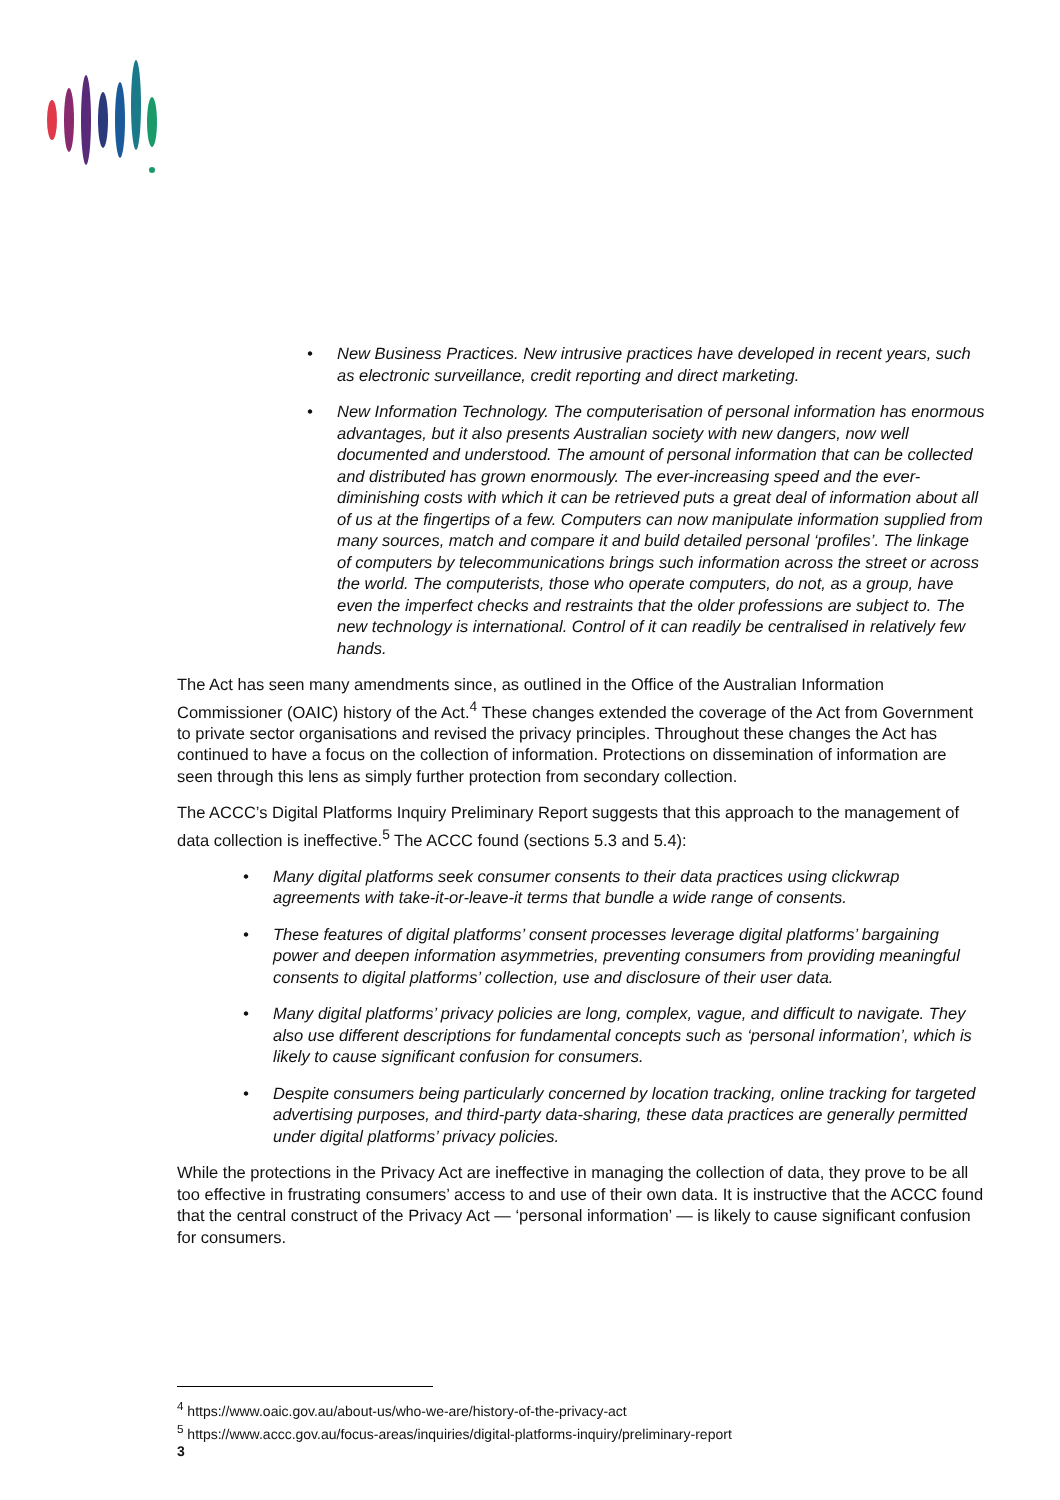• New Business Practices. New intrusive practices have developed in recent years, such as electronic surveillance, credit reporting and direct marketing.
• New Information Technology. The computerisation of personal information has enormous advantages, but it also presents Australian society with new dangers, now well documented and understood. The amount of personal information that can be collected and distributed has grown enormously. The ever-increasing speed and the ever-diminishing costs with which it can be retrieved puts a great deal of information about all of us at the fingertips of a few. Computers can now manipulate information supplied from many sources, match and compare it and build detailed personal ‘profiles’. The linkage of computers by telecommunications brings such information across the street or across the world. The computerists, those who operate computers, do not, as a group, have even the imperfect checks and restraints that the older professions are subject to. The new technology is international. Control of it can readily be centralised in relatively few hands.
The Act has seen many amendments since, as outlined in the Office of the Australian Information Commissioner (OAIC) history of the Act.<sup>4</sup> These changes extended the coverage of the Act from Government to private sector organisations and revised the privacy principles. Throughout these changes the Act has continued to have a focus on the collection of information. Protections on dissemination of information are seen through this lens as simply further protection from secondary collection.
The ACCC’s Digital Platforms Inquiry Preliminary Report suggests that this approach to the management of data collection is ineffective.<sup>5</sup> The ACCC found (sections 5.3 and 5.4):
• Many digital platforms seek consumer consents to their data practices using clickwrap agreements with take-it-or-leave-it terms that bundle a wide range of consents.
• These features of digital platforms’ consent processes leverage digital platforms’ bargaining power and deepen information asymmetries, preventing consumers from providing meaningful consents to digital platforms’ collection, use and disclosure of their user data.
• Many digital platforms’ privacy policies are long, complex, vague, and difficult to navigate. They also use different descriptions for fundamental concepts such as ‘personal information’, which is likely to cause significant confusion for consumers.
• Despite consumers being particularly concerned by location tracking, online tracking for targeted advertising purposes, and third-party data-sharing, these data practices are generally permitted under digital platforms’ privacy policies.
While the protections in the Privacy Act are ineffective in managing the collection of data, they prove to be all too effective in frustrating consumers’ access to and use of their own data. It is instructive that the ACCC found that the central construct of the Privacy Act — ‘personal information’ — is likely to cause significant confusion for consumers.
<sup>4</sup> https://www.oaic.gov.au/about-us/who-we-are/history-of-the-privacy-act
<sup>5</sup> https://www.accc.gov.au/focus-areas/inquiries/digital-platforms-inquiry/preliminary-report
3